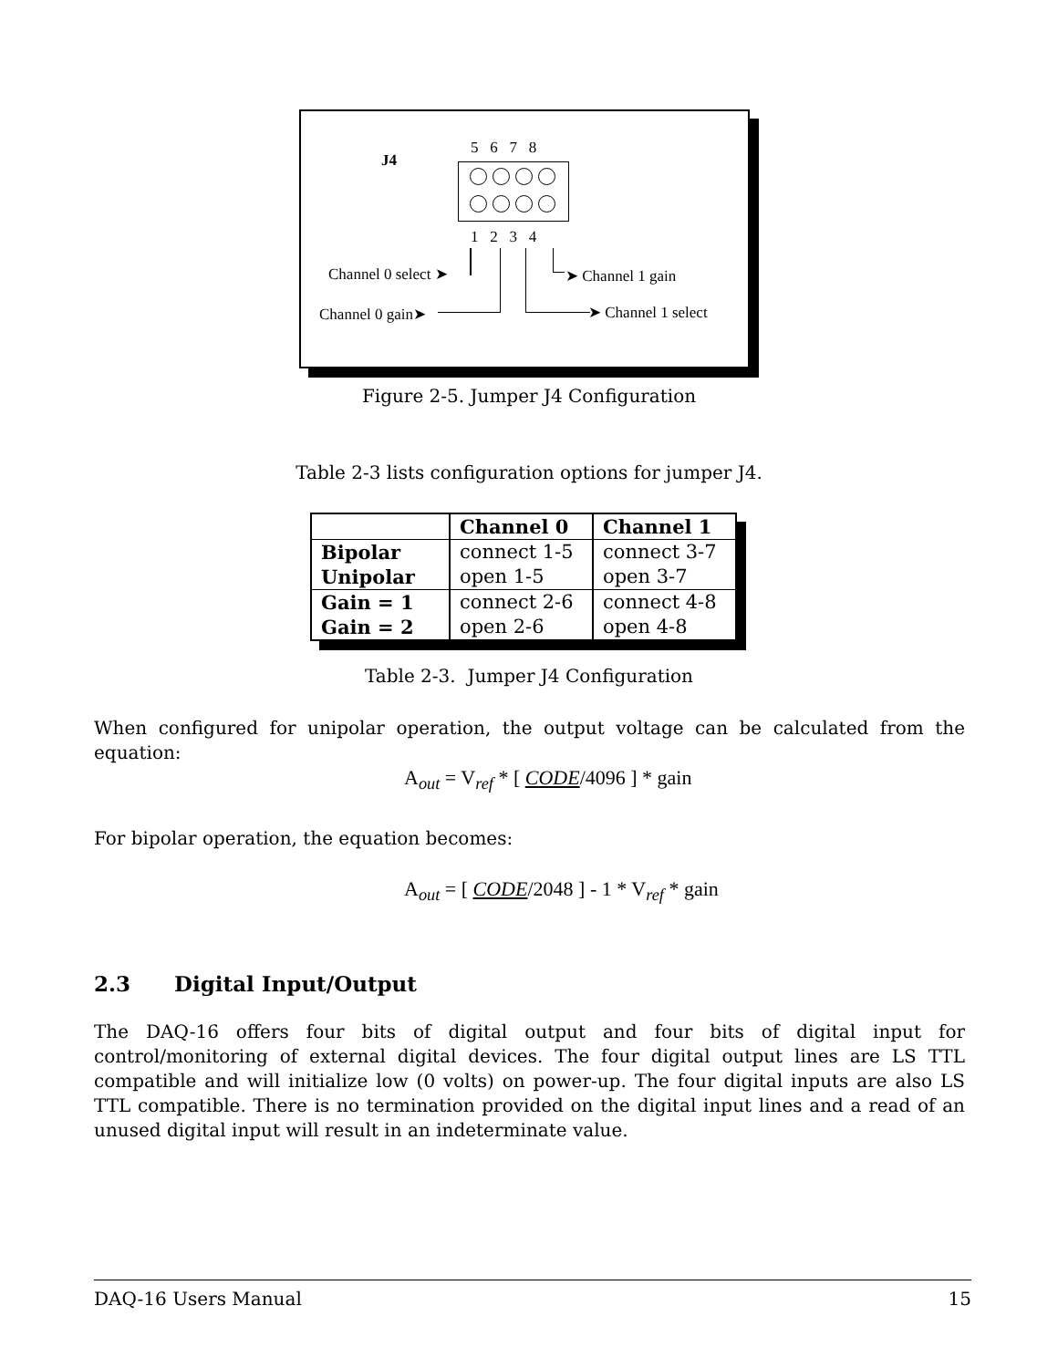J4
5 6 7 8
1 2 3 4
Channel 0 select ➤
Channel 0 gain➤
➤ Channel 1 gain
➤ Channel 1 select
Figure 2-5. Jumper J4 Configuration
Table 2-3 lists configuration options for jumper J4.
| | Channel 0 | Channel 1 |
| --- | --- | --- |
| Bipolar | connect 1-5 | connect 3-7 |
| Unipolar | open 1-5 | open 3-7 |
| Gain = 1 | connect 2-6 | connect 4-8 |
| Gain = 2 | open 2-6 | open 4-8 |
Table 2-3. Jumper J4 Configuration
When configured for unipolar operation, the output voltage can be calculated from the equation:
A<sub>out</sub> = V<sub>ref</sub> * [ CODE/4096 ] * gain
For bipolar operation, the equation becomes:
A<sub>out</sub> = [ CODE/2048 ] - 1 * V<sub>ref</sub> * gain
2.3 Digital Input/Output
The DAQ-16 offers four bits of digital output and four bits of digital input for control/monitoring of external digital devices. The four digital output lines are LS TTL compatible and will initialize low (0 volts) on power-up. The four digital inputs are also LS TTL compatible. There is no termination provided on the digital input lines and a read of an unused digital input will result in an indeterminate value.
DAQ-16 Users Manual 15